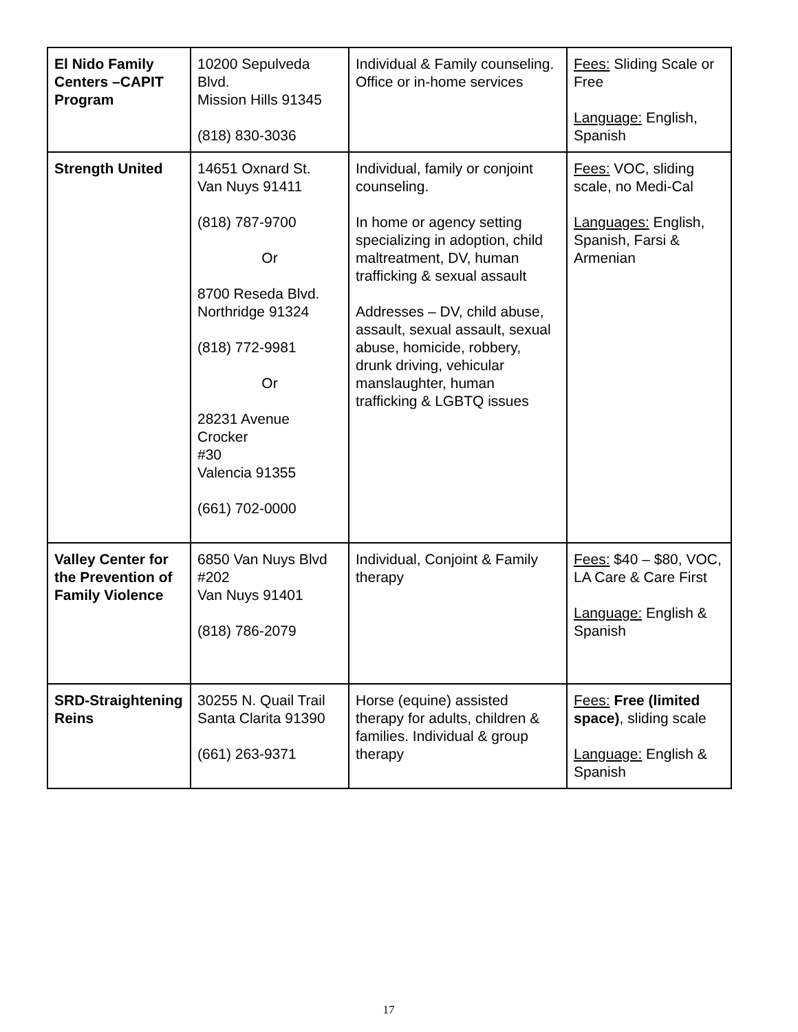| El Nido Family Centers –CAPIT Program | 10200 Sepulveda Blvd. Mission Hills 91345 (818) 830-3036 | Individual & Family counseling. Office or in-home services | Fees: Sliding Scale or Free Language: English, Spanish |
| Strength United | 14651 Oxnard St. Van Nuys 91411 (818) 787-9700 Or 8700 Reseda Blvd. Northridge 91324 (818) 772-9981 Or 28231 Avenue Crocker #30 Valencia 91355 (661) 702-0000 | Individual, family or conjoint counseling. In home or agency setting specializing in adoption, child maltreatment, DV, human trafficking & sexual assault Addresses – DV, child abuse, assault, sexual assault, sexual abuse, homicide, robbery, drunk driving, vehicular manslaughter, human trafficking & LGBTQ issues | Fees: VOC, sliding scale, no Medi-Cal Languages: English, Spanish, Farsi & Armenian |
| Valley Center for the Prevention of Family Violence | 6850 Van Nuys Blvd #202 Van Nuys 91401 (818) 786-2079 | Individual, Conjoint & Family therapy | Fees: $40 – $80, VOC, LA Care & Care First Language: English & Spanish |
| SRD-Straightening Reins | 30255 N. Quail Trail Santa Clarita 91390 (661) 263-9371 | Horse (equine) assisted therapy for adults, children & families. Individual & group therapy | Fees: Free (limited space) , sliding scale Language: English & Spanish |
17